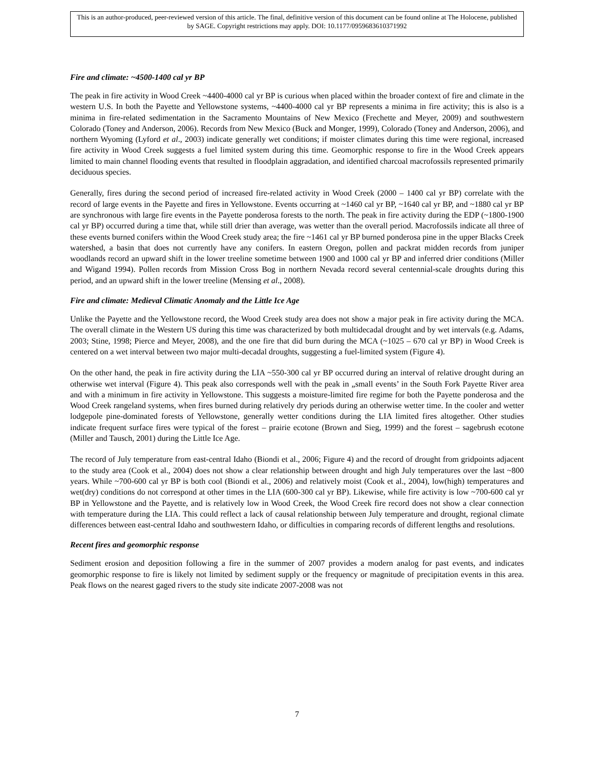This is an author-produced, peer-reviewed version of this article. The final, definitive version of this document can be found online at The Holocene, published by SAGE. Copyright restrictions may apply. DOI: 10.1177/0959683610371992
Fire and climate: ~4500-1400 cal yr BP
The peak in fire activity in Wood Creek ~4400-4000 cal yr BP is curious when placed within the broader context of fire and climate in the western U.S. In both the Payette and Yellowstone systems, ~4400-4000 cal yr BP represents a minima in fire activity; this is also is a minima in fire-related sedimentation in the Sacramento Mountains of New Mexico (Frechette and Meyer, 2009) and southwestern Colorado (Toney and Anderson, 2006). Records from New Mexico (Buck and Monger, 1999), Colorado (Toney and Anderson, 2006), and northern Wyoming (Lyford et al., 2003) indicate generally wet conditions; if moister climates during this time were regional, increased fire activity in Wood Creek suggests a fuel limited system during this time. Geomorphic response to fire in the Wood Creek appears limited to main channel flooding events that resulted in floodplain aggradation, and identified charcoal macrofossils represented primarily deciduous species.
Generally, fires during the second period of increased fire-related activity in Wood Creek (2000 – 1400 cal yr BP) correlate with the record of large events in the Payette and fires in Yellowstone. Events occurring at ~1460 cal yr BP, ~1640 cal yr BP, and ~1880 cal yr BP are synchronous with large fire events in the Payette ponderosa forests to the north. The peak in fire activity during the EDP (~1800-1900 cal yr BP) occurred during a time that, while still drier than average, was wetter than the overall period. Macrofossils indicate all three of these events burned conifers within the Wood Creek study area; the fire ~1461 cal yr BP burned ponderosa pine in the upper Blacks Creek watershed, a basin that does not currently have any conifers. In eastern Oregon, pollen and packrat midden records from juniper woodlands record an upward shift in the lower treeline sometime between 1900 and 1000 cal yr BP and inferred drier conditions (Miller and Wigand 1994). Pollen records from Mission Cross Bog in northern Nevada record several centennial-scale droughts during this period, and an upward shift in the lower treeline (Mensing et al., 2008).
Fire and climate: Medieval Climatic Anomaly and the Little Ice Age
Unlike the Payette and the Yellowstone record, the Wood Creek study area does not show a major peak in fire activity during the MCA. The overall climate in the Western US during this time was characterized by both multidecadal drought and by wet intervals (e.g. Adams, 2003; Stine, 1998; Pierce and Meyer, 2008), and the one fire that did burn during the MCA (~1025 – 670 cal yr BP) in Wood Creek is centered on a wet interval between two major multi-decadal droughts, suggesting a fuel-limited system (Figure 4).
On the other hand, the peak in fire activity during the LIA ~550-300 cal yr BP occurred during an interval of relative drought during an otherwise wet interval (Figure 4). This peak also corresponds well with the peak in „small events’ in the South Fork Payette River area and with a minimum in fire activity in Yellowstone. This suggests a moisture-limited fire regime for both the Payette ponderosa and the Wood Creek rangeland systems, when fires burned during relatively dry periods during an otherwise wetter time. In the cooler and wetter lodgepole pine-dominated forests of Yellowstone, generally wetter conditions during the LIA limited fires altogether. Other studies indicate frequent surface fires were typical of the forest – prairie ecotone (Brown and Sieg, 1999) and the forest – sagebrush ecotone (Miller and Tausch, 2001) during the Little Ice Age.
The record of July temperature from east-central Idaho (Biondi et al., 2006; Figure 4) and the record of drought from gridpoints adjacent to the study area (Cook et al., 2004) does not show a clear relationship between drought and high July temperatures over the last ~800 years. While ~700-600 cal yr BP is both cool (Biondi et al., 2006) and relatively moist (Cook et al., 2004), low(high) temperatures and wet(dry) conditions do not correspond at other times in the LIA (600-300 cal yr BP). Likewise, while fire activity is low ~700-600 cal yr BP in Yellowstone and the Payette, and is relatively low in Wood Creek, the Wood Creek fire record does not show a clear connection with temperature during the LIA. This could reflect a lack of causal relationship between July temperature and drought, regional climate differences between east-central Idaho and southwestern Idaho, or difficulties in comparing records of different lengths and resolutions.
Recent fires and geomorphic response
Sediment erosion and deposition following a fire in the summer of 2007 provides a modern analog for past events, and indicates geomorphic response to fire is likely not limited by sediment supply or the frequency or magnitude of precipitation events in this area. Peak flows on the nearest gaged rivers to the study site indicate 2007-2008 was not
7